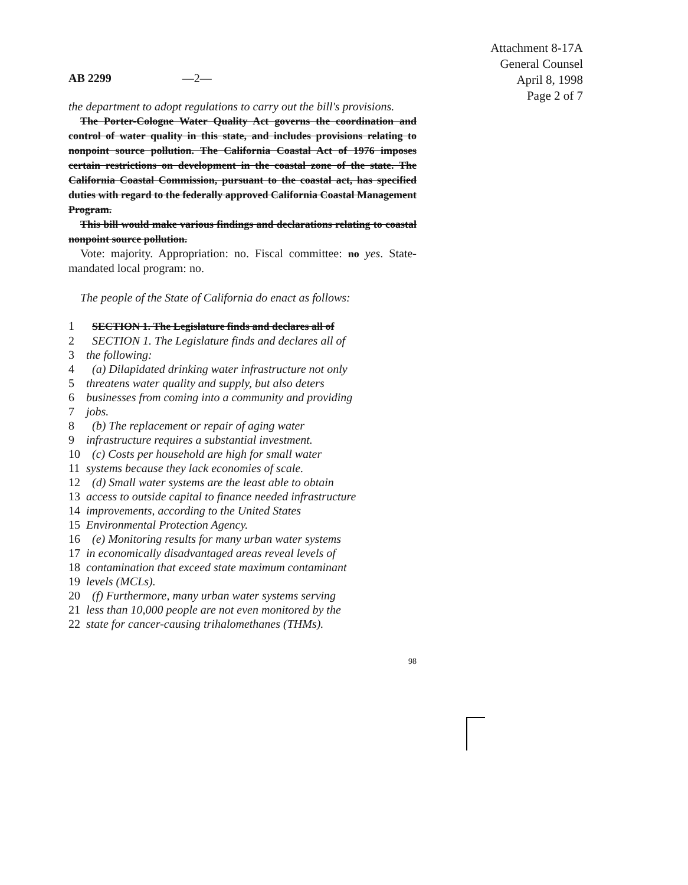Attachment 8-17A
General Counsel
April 8, 1998
Page 2 of 7
AB 2299 —2—
the department to adopt regulations to carry out the bill's provisions.
The Porter-Cologne Water Quality Act governs the coordination and control of water quality in this state, and includes provisions relating to nonpoint source pollution. The California Coastal Act of 1976 imposes certain restrictions on development in the coastal zone of the state. The California Coastal Commission, pursuant to the coastal act, has specified duties with regard to the federally approved California Coastal Management Program.
This bill would make various findings and declarations relating to coastal nonpoint source pollution.
Vote: majority. Appropriation: no. Fiscal committee: no yes. State-mandated local program: no.
The people of the State of California do enact as follows:
1 SECTION 1. The Legislature finds and declares all of
2 SECTION 1. The Legislature finds and declares all of
3 the following:
4 (a) Dilapidated drinking water infrastructure not only
5 threatens water quality and supply, but also deters
6 businesses from coming into a community and providing
7 jobs.
8 (b) The replacement or repair of aging water
9 infrastructure requires a substantial investment.
10 (c) Costs per household are high for small water
11 systems because they lack economies of scale.
12 (d) Small water systems are the least able to obtain
13 access to outside capital to finance needed infrastructure
14 improvements, according to the United States
15 Environmental Protection Agency.
16 (e) Monitoring results for many urban water systems
17 in economically disadvantaged areas reveal levels of
18 contamination that exceed state maximum contaminant
19 levels (MCLs).
20 (f) Furthermore, many urban water systems serving
21 less than 10,000 people are not even monitored by the
22 state for cancer-causing trihalomethanes (THMs).
98